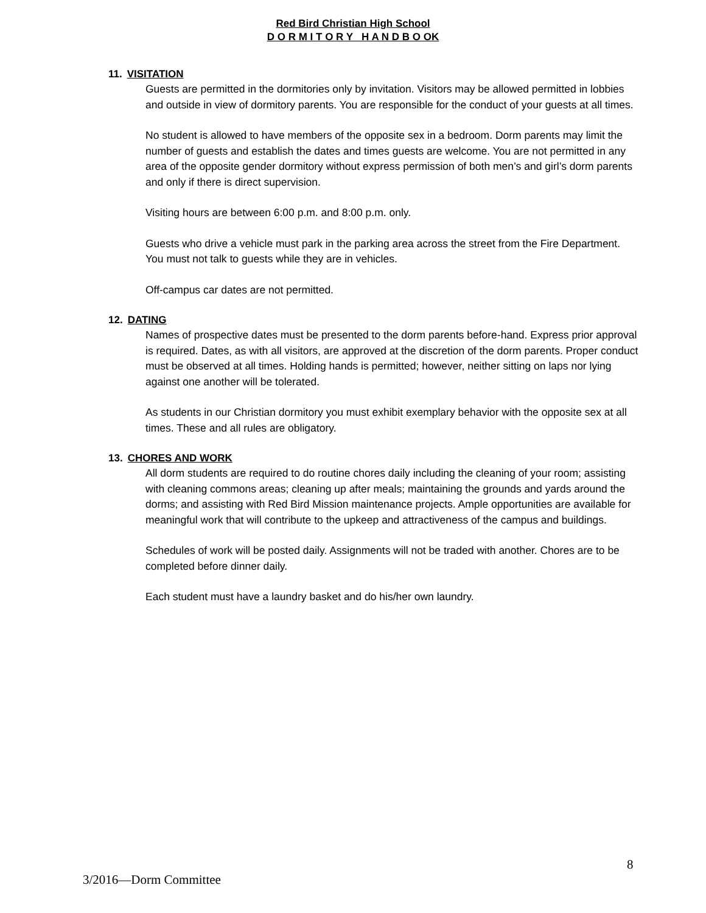Red Bird Christian High School
D O R M I T O R Y H A N D B O OK
11. VISITATION
Guests are permitted in the dormitories only by invitation. Visitors may be allowed permitted in lobbies and outside in view of dormitory parents. You are responsible for the conduct of your guests at all times.
No student is allowed to have members of the opposite sex in a bedroom. Dorm parents may limit the number of guests and establish the dates and times guests are welcome. You are not permitted in any area of the opposite gender dormitory without express permission of both men’s and girl’s dorm parents and only if there is direct supervision.
Visiting hours are between 6:00 p.m. and 8:00 p.m. only.
Guests who drive a vehicle must park in the parking area across the street from the Fire Department. You must not talk to guests while they are in vehicles.
Off-campus car dates are not permitted.
12. DATING
Names of prospective dates must be presented to the dorm parents before-hand. Express prior approval is required. Dates, as with all visitors, are approved at the discretion of the dorm parents. Proper conduct must be observed at all times. Holding hands is permitted; however, neither sitting on laps nor lying against one another will be tolerated.
As students in our Christian dormitory you must exhibit exemplary behavior with the opposite sex at all times. These and all rules are obligatory.
13. CHORES AND WORK
All dorm students are required to do routine chores daily including the cleaning of your room; assisting with cleaning commons areas; cleaning up after meals; maintaining the grounds and yards around the dorms; and assisting with Red Bird Mission maintenance projects. Ample opportunities are available for meaningful work that will contribute to the upkeep and attractiveness of the campus and buildings.
Schedules of work will be posted daily. Assignments will not be traded with another. Chores are to be completed before dinner daily.
Each student must have a laundry basket and do his/her own laundry.
8
3/2016—Dorm Committee